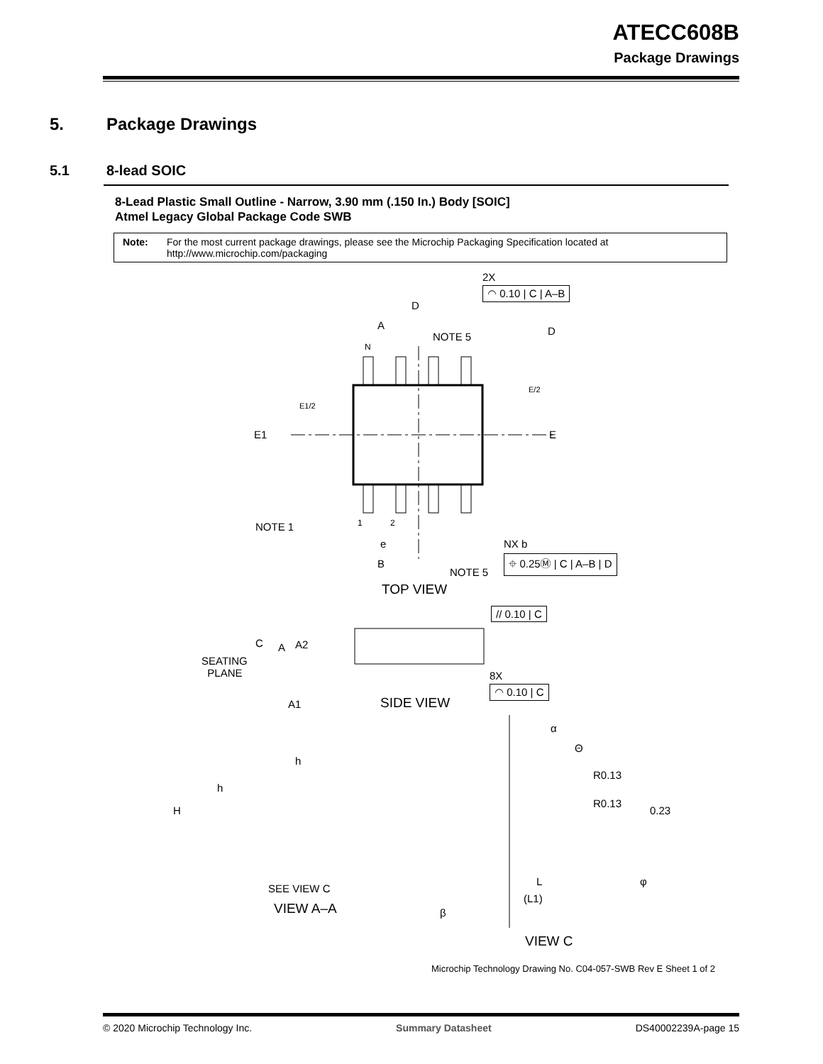ATECC608B
Package Drawings
5. Package Drawings
5.1 8-lead SOIC
8-Lead Plastic Small Outline - Narrow, 3.90 mm (.150 In.) Body [SOIC]
Atmel Legacy Global Package Code SWB
Note: For the most current package drawings, please see the Microchip Packaging Specification located at http://www.microchip.com/packaging
2X
◠ 0.10 | C | A–B
D
A
NOTE 5 D
N
E1/2
E/2
E1 E
NOTE 1 1 2
e NX b
⌖ 0.25Ⓜ | C | A–B | D
B
NOTE 5
TOP VIEW
// 0.10 | C
C A A2
SEATING
PLANE
8X
◠ 0.10 | C
A1 SIDE VIEW
α
Θ
h
R0.13
h
R0.13
0.23
H
L φ
SEE VIEW C
(L1)
VIEW A–A β
VIEW C
Microchip Technology Drawing No. C04-057-SWB Rev E Sheet 1 of 2
© 2020 Microchip Technology Inc. Summary Datasheet DS40002239A-page 15